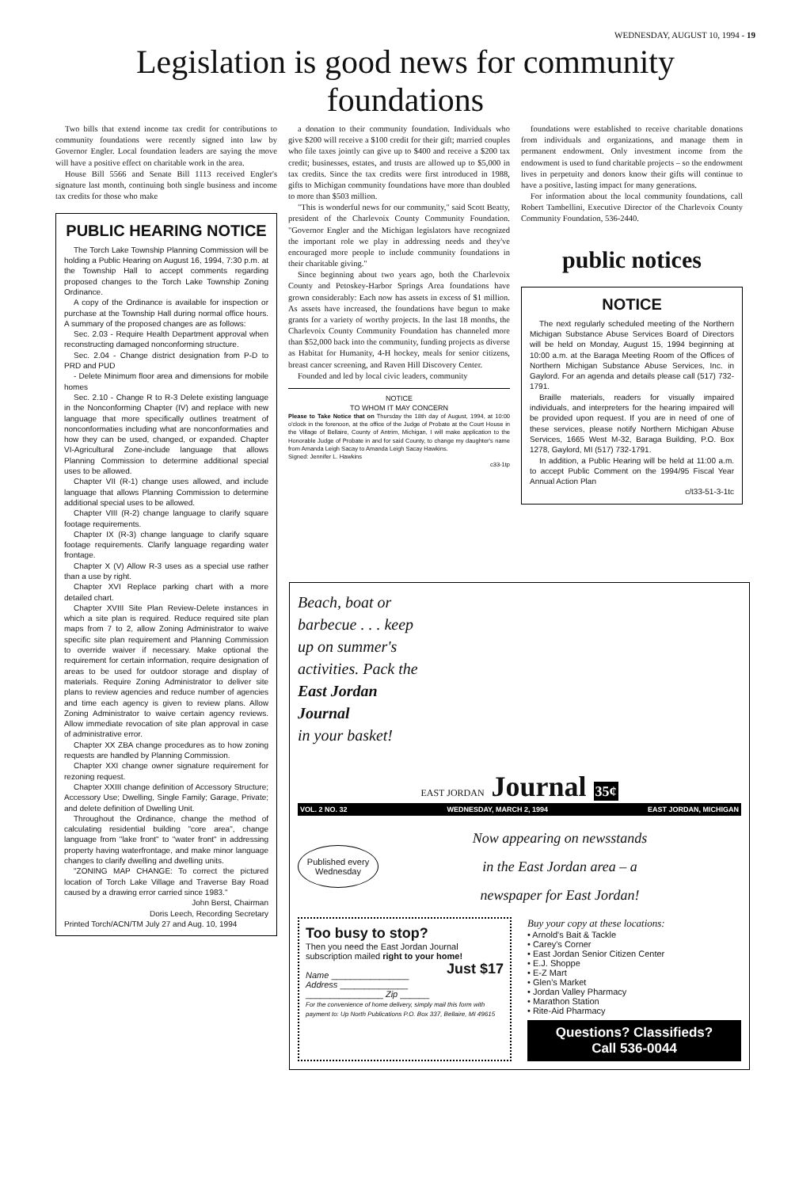WEDNESDAY, AUGUST 10, 1994 - 19
Legislation is good news for community foundations
Two bills that extend income tax credit for contributions to community foundations were recently signed into law by Governor Engler. Local foundation leaders are saying the move will have a positive effect on charitable work in the area.
House Bill 5566 and Senate Bill 1113 received Engler's signature last month, continuing both single business and income tax credits for those who make
PUBLIC HEARING NOTICE
The Torch Lake Township Planning Commission will be holding a Public Hearing on August 16, 1994, 7:30 p.m. at the Township Hall to accept comments regarding proposed changes to the Torch Lake Township Zoning Ordinance.
A copy of the Ordinance is available for inspection or purchase at the Township Hall during normal office hours. A summary of the proposed changes are as follows:
Sec. 2.03 - Require Health Department approval when reconstructing damaged nonconforming structure.
Sec. 2.04 - Change district designation from P-D to PRD and PUD
- Delete Minimum floor area and dimensions for mobile homes
Sec. 2.10 - Change R to R-3 Delete existing language in the Nonconforming Chapter (IV) and replace with new language that more specifically outlines treatment of nonconformaties including what are nonconformaties and how they can be used, changed, or expanded. Chapter VI-Agricultural Zone-include language that allows Planning Commission to determine additional special uses to be allowed.
Chapter VII (R-1) change uses allowed, and include language that allows Planning Commission to determine additional special uses to be allowed.
Chapter VIII (R-2) change language to clarify square footage requirements.
Chapter IX (R-3) change language to clarify square footage requirements. Clarify language regarding water frontage.
Chapter X (V) Allow R-3 uses as a special use rather than a use by right.
Chapter XVI Replace parking chart with a more detailed chart.
Chapter XVIII Site Plan Review-Delete instances in which a site plan is required. Reduce required site plan maps from 7 to 2, allow Zoning Administrator to waive specific site plan requirement and Planning Commission to override waiver if necessary. Make optional the requirement for certain information, require designation of areas to be used for outdoor storage and display of materials. Require Zoning Administrator to deliver site plans to review agencies and reduce number of agencies and time each agency is given to review plans. Allow Zoning Administrator to waive certain agency reviews. Allow immediate revocation of site plan approval in case of administrative error.
Chapter XX ZBA change procedures as to how zoning requests are handled by Planning Commission.
Chapter XXI change owner signature requirement for rezoning request.
Chapter XXIII change definition of Accessory Structure; Accessory Use; Dwelling, Single Family; Garage, Private; and delete definition of Dwelling Unit.
Throughout the Ordinance, change the method of calculating residential building "core area", change language from "lake front" to "water front" in addressing property having waterfrontage, and make minor language changes to clarify dwelling and dwelling units.
"ZONING MAP CHANGE: To correct the pictured location of Torch Lake Village and Traverse Bay Road caused by a drawing error carried since 1983."
John Berst, Chairman
Doris Leech, Recording Secretary
Printed Torch/ACN/TM July 27 and Aug. 10, 1994
a donation to their community foundation. Individuals who give $200 will receive a $100 credit for their gift; married couples who file taxes jointly can give up to $400 and receive a $200 tax credit; businesses, estates, and trusts are allowed up to $5,000 in tax credits. Since the tax credits were first introduced in 1988, gifts to Michigan community foundations have more than doubled to more than $503 million.
"This is wonderful news for our community," said Scott Beatty, president of the Charlevoix County Community Foundation. "Governor Engler and the Michigan legislators have recognized the important role we play in addressing needs and they've encouraged more people to include community foundations in their charitable giving."
Since beginning about two years ago, both the Charlevoix County and Petoskey-Harbor Springs Area foundations have grown considerably: Each now has assets in excess of $1 million. As assets have increased, the foundations have begun to make grants for a variety of worthy projects. In the last 18 months, the Charlevoix County Community Foundation has channeled more than $52,000 back into the community, funding projects as diverse as Habitat for Humanity, 4-H hockey, meals for senior citizens, breast cancer screening, and Raven Hill Discovery Center.
Founded and led by local civic leaders, community
NOTICE
TO WHOM IT MAY CONCERN
Please to Take Notice that on Thursday the 18th day of August, 1994, at 10:00 o'clock in the forenoon, at the office of the Judge of Probate at the Court House in the Village of Bellaire, County of Antrim, Michigan, I will make application to the Honorable Judge of Probate in and for said County, to change my daughter's name from Amanda Leigh Sacay to Amanda Leigh Sacay Hawkins.
Signed: Jennifer L. Hawkins
c33-1tp
foundations were established to receive charitable donations from individuals and organizations, and manage them in permanent endowment. Only investment income from the endowment is used to fund charitable projects – so the endowment lives in perpetuity and donors know their gifts will continue to have a positive, lasting impact for many generations.
For information about the local community foundations, call Robert Tambellini, Executive Director of the Charlevoix County Community Foundation, 536-2440.
public notices
NOTICE
The next regularly scheduled meeting of the Northern Michigan Substance Abuse Services Board of Directors will be held on Monday, August 15, 1994 beginning at 10:00 a.m. at the Baraga Meeting Room of the Offices of Northern Michigan Substance Abuse Services, Inc. in Gaylord. For an agenda and details please call (517) 732-1791.
Braille materials, readers for visually impaired individuals, and interpreters for the hearing impaired will be provided upon request. If you are in need of one of these services, please notify Northern Michigan Abuse Services, 1665 West M-32, Baraga Building, P.O. Box 1278, Gaylord, MI (517) 732-1791.
In addition, a Public Hearing will be held at 11:00 a.m. to accept Public Comment on the 1994/95 Fiscal Year Annual Action Plan
c/t33-51-3-1tc
Beach, boat or
barbecue . . . keep
up on summer's
activities. Pack the
East Jordan
Journal
in your basket!
EAST JORDAN Journal 35¢
VOL. 2 NO. 32 WEDNESDAY, MARCH 2, 1994 EAST JORDAN, MICHIGAN
Published every Wednesday
Now appearing on newsstands
in the East Jordan area – a
newspaper for East Jordan!
Too busy to stop?
Then you need the East Jordan Journal subscription mailed right to your home! Just $17
Name ________________
Address ______________
________________ Zip ______
For the convenience of home delivery, simply mail this form with payment to: Up North Publications P.O. Box 337, Bellaire, MI 49615
Buy your copy at these locations:
• Arnold's Bait & Tackle
• Carey's Corner
• East Jordan Senior Citizen Center
• E.J. Shoppe
• E-Z Mart
• Glen's Market
• Jordan Valley Pharmacy
• Marathon Station
• Rite-Aid Pharmacy
Questions? Classifieds?
Call 536-0044